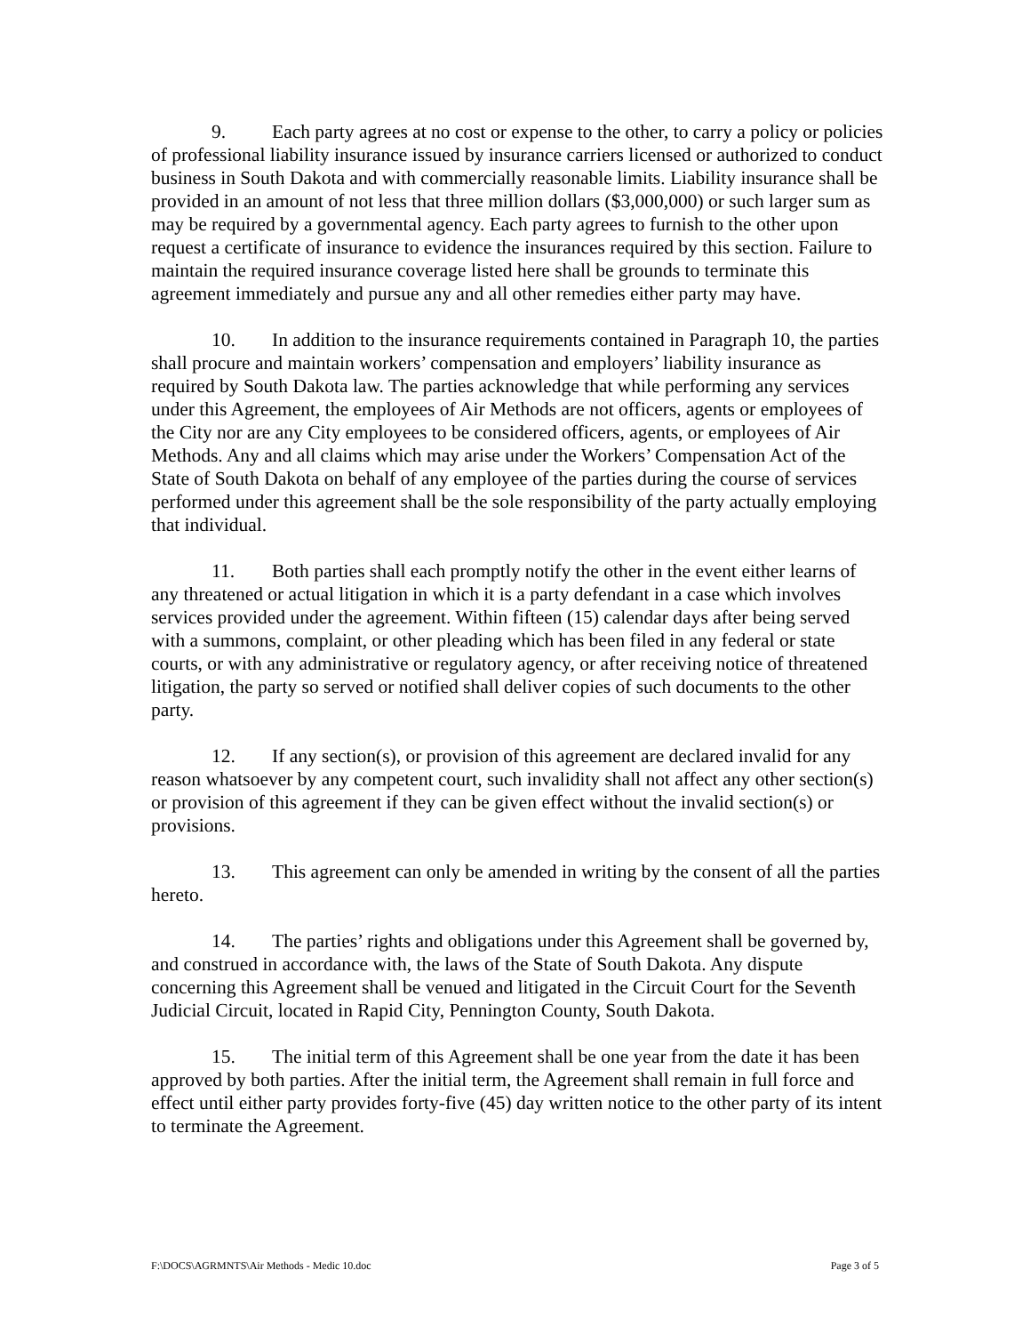9. Each party agrees at no cost or expense to the other, to carry a policy or policies of professional liability insurance issued by insurance carriers licensed or authorized to conduct business in South Dakota and with commercially reasonable limits. Liability insurance shall be provided in an amount of not less that three million dollars ($3,000,000) or such larger sum as may be required by a governmental agency. Each party agrees to furnish to the other upon request a certificate of insurance to evidence the insurances required by this section. Failure to maintain the required insurance coverage listed here shall be grounds to terminate this agreement immediately and pursue any and all other remedies either party may have.
10. In addition to the insurance requirements contained in Paragraph 10, the parties shall procure and maintain workers’ compensation and employers’ liability insurance as required by South Dakota law. The parties acknowledge that while performing any services under this Agreement, the employees of Air Methods are not officers, agents or employees of the City nor are any City employees to be considered officers, agents, or employees of Air Methods. Any and all claims which may arise under the Workers’ Compensation Act of the State of South Dakota on behalf of any employee of the parties during the course of services performed under this agreement shall be the sole responsibility of the party actually employing that individual.
11. Both parties shall each promptly notify the other in the event either learns of any threatened or actual litigation in which it is a party defendant in a case which involves services provided under the agreement. Within fifteen (15) calendar days after being served with a summons, complaint, or other pleading which has been filed in any federal or state courts, or with any administrative or regulatory agency, or after receiving notice of threatened litigation, the party so served or notified shall deliver copies of such documents to the other party.
12. If any section(s), or provision of this agreement are declared invalid for any reason whatsoever by any competent court, such invalidity shall not affect any other section(s) or provision of this agreement if they can be given effect without the invalid section(s) or provisions.
13. This agreement can only be amended in writing by the consent of all the parties hereto.
14. The parties’ rights and obligations under this Agreement shall be governed by, and construed in accordance with, the laws of the State of South Dakota. Any dispute concerning this Agreement shall be venued and litigated in the Circuit Court for the Seventh Judicial Circuit, located in Rapid City, Pennington County, South Dakota.
15. The initial term of this Agreement shall be one year from the date it has been approved by both parties. After the initial term, the Agreement shall remain in full force and effect until either party provides forty-five (45) day written notice to the other party of its intent to terminate the Agreement.
F:\DOCS\AGRMNTS\Air Methods - Medic 10.doc Page 3 of 5